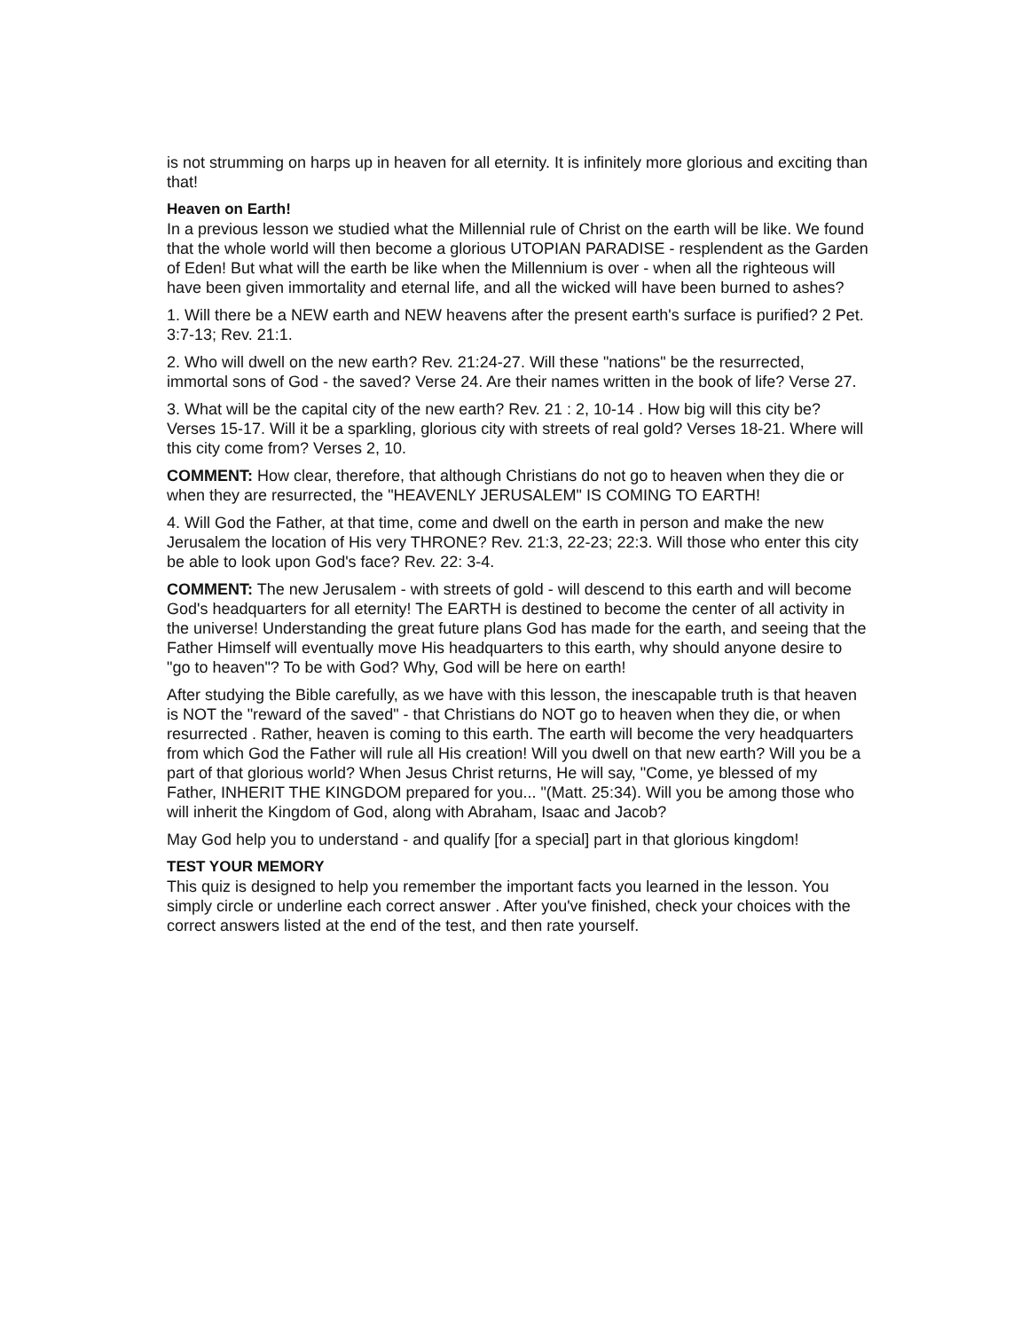is not strumming on harps up in heaven for all eternity. It is infinitely more glorious and exciting than that!
Heaven on Earth!
In a previous lesson we studied what the Millennial rule of Christ on the earth will be like. We found that the whole world will then become a glorious UTOPIAN PARADISE - resplendent as the Garden of Eden! But what will the earth be like when the Millennium is over - when all the righteous will have been given immortality and eternal life, and all the wicked will have been burned to ashes?
1. Will there be a NEW earth and NEW heavens after the present earth's surface is purified? 2 Pet. 3:7-13; Rev. 21:1.
2. Who will dwell on the new earth? Rev. 21:24-27. Will these "nations" be the resurrected, immortal sons of God - the saved? Verse 24. Are their names written in the book of life? Verse 27.
3. What will be the capital city of the new earth? Rev. 21 : 2, 10-14 . How big will this city be? Verses 15-17. Will it be a sparkling, glorious city with streets of real gold? Verses 18-21. Where will this city come from? Verses 2, 10.
COMMENT: How clear, therefore, that although Christians do not go to heaven when they die or when they are resurrected, the "HEAVENLY JERUSALEM" IS COMING TO EARTH!
4. Will God the Father, at that time, come and dwell on the earth in person and make the new Jerusalem the location of His very THRONE? Rev. 21:3, 22-23; 22:3. Will those who enter this city be able to look upon God's face? Rev. 22: 3-4.
COMMENT: The new Jerusalem - with streets of gold - will descend to this earth and will become God's headquarters for all eternity! The EARTH is destined to become the center of all activity in the universe! Understanding the great future plans God has made for the earth, and seeing that the Father Himself will eventually move His headquarters to this earth, why should anyone desire to "go to heaven"? To be with God? Why, God will be here on earth!
After studying the Bible carefully, as we have with this lesson, the inescapable truth is that heaven is NOT the "reward of the saved" - that Christians do NOT go to heaven when they die, or when resurrected . Rather, heaven is coming to this earth. The earth will become the very headquarters from which God the Father will rule all His creation! Will you dwell on that new earth? Will you be a part of that glorious world? When Jesus Christ returns, He will say, "Come, ye blessed of my Father, INHERIT THE KINGDOM prepared for you... "(Matt. 25:34). Will you be among those who will inherit the Kingdom of God, along with Abraham, Isaac and Jacob?
May God help you to understand - and qualify [for a special] part in that glorious kingdom!
TEST YOUR MEMORY
This quiz is designed to help you remember the important facts you learned in the lesson. You simply circle or underline each correct answer . After you've finished, check your choices with the correct answers listed at the end of the test, and then rate yourself.